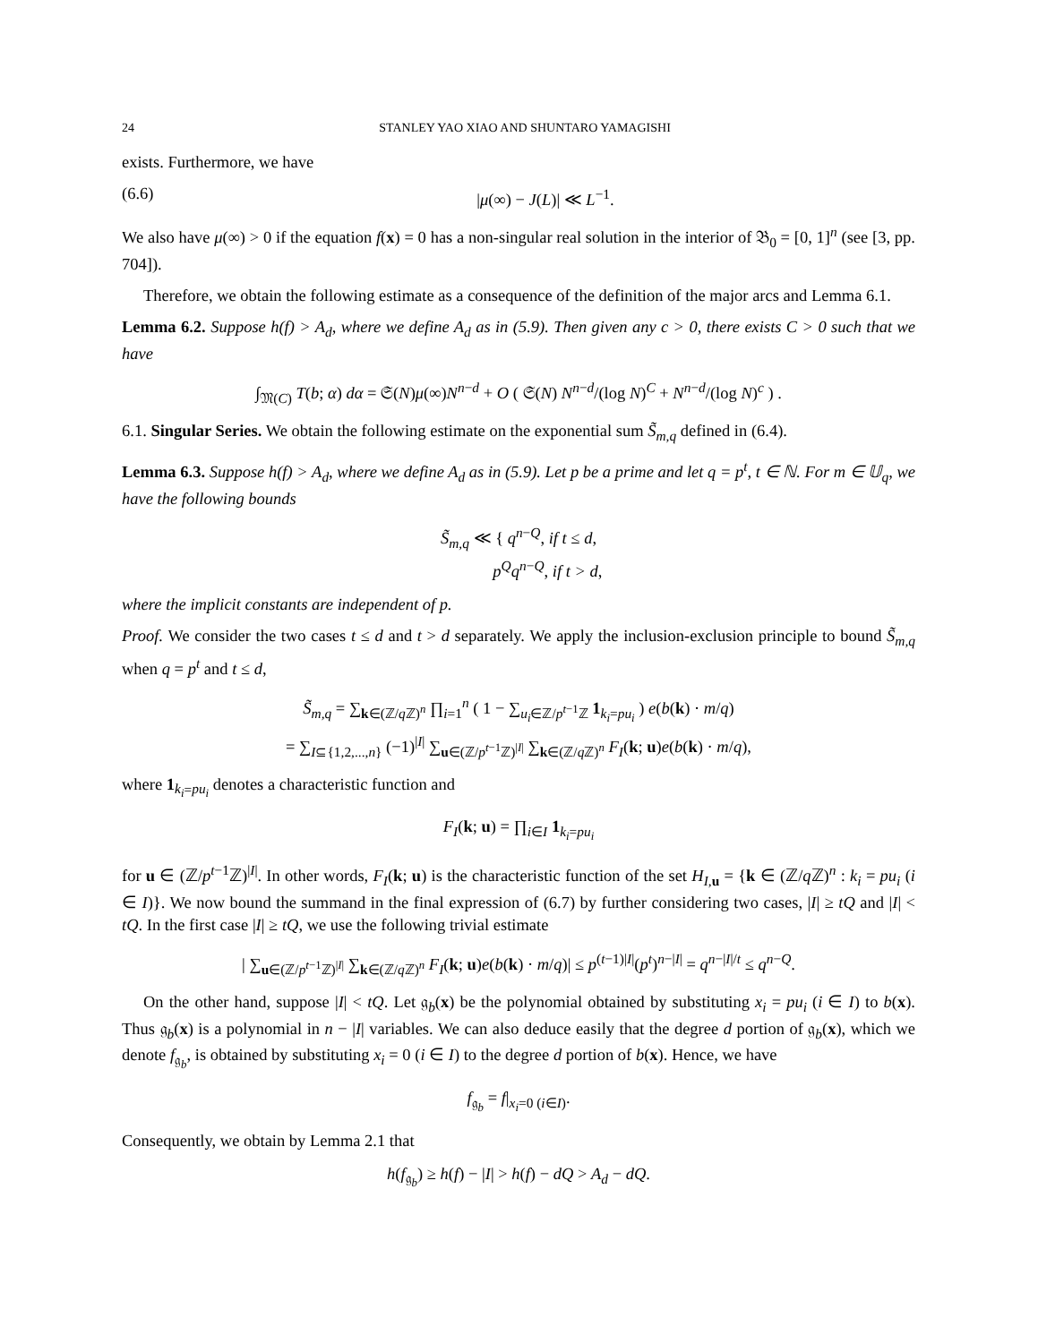24 STANLEY YAO XIAO AND SHUNTARO YAMAGISHI
exists. Furthermore, we have
(6.6) |μ(∞) − J(L)| ≪ L<sup>−1</sup>.
We also have μ(∞) > 0 if the equation f(x) = 0 has a non-singular real solution in the interior of 𝔅<sub>0</sub> = [0, 1]<sup>n</sup> (see [3, pp. 704]).
Therefore, we obtain the following estimate as a consequence of the definition of the major arcs and Lemma 6.1.
Lemma 6.2. Suppose h(f) > A<sub>d</sub>, where we define A<sub>d</sub> as in (5.9). Then given any c > 0, there exists C > 0 such that we have
∫<sub>𝔐(C)</sub> T(b; α) dα = 𝔖(N)μ(∞)N<sup>n−d</sup> + O ( 𝔖(N) N<sup>n−d</sup>/(log N)<sup>C</sup> + N<sup>n−d</sup>/(log N)<sup>c</sup> ) .
6.1. Singular Series. We obtain the following estimate on the exponential sum S̃<sub>m,q</sub> defined in (6.4).
Lemma 6.3. Suppose h(f) > A<sub>d</sub>, where we define A<sub>d</sub> as in (5.9). Let p be a prime and let q = p<sup>t</sup>, t ∈ ℕ. For m ∈ 𝕌<sub>q</sub>, we have the following bounds
S̃<sub>m,q</sub> ≪ { q<sup>n−Q</sup>, if t ≤ d,
p<sup>Q</sup>q<sup>n−Q</sup>, if t > d,
where the implicit constants are independent of p.
Proof. We consider the two cases t ≤ d and t > d separately. We apply the inclusion-exclusion principle to bound S̃<sub>m,q</sub> when q = p<sup>t</sup> and t ≤ d,
S̃<sub>m,q</sub> = ∑<sub>k∈(ℤ/q ℤ)<sup>n</sup></sub> ∏<sub>i=1</sub><sup>n</sup> ( 1 − ∑<sub>u<sub>i</sub>∈ℤ/p<sup>t−1</sup>ℤ</sub> 1<sub>k<sub>i</sub>=pu<sub>i</sub></sub> ) e(b(k) · m/q)
= ∑<sub>I⊆{1,2,...,n}</sub> (−1)<sup>|I|</sup> ∑<sub>u∈(ℤ/p<sup>t−1</sup>ℤ)<sup>|I|</sup></sub> ∑<sub>k∈(ℤ/q ℤ)<sup>n</sup></sub> F<sub>I</sub>(k; u)e(b(k) · m/q),
where 1<sub>k<sub>i</sub>=pu<sub>i</sub></sub> denotes a characteristic function and
F<sub>I</sub>(k; u) = ∏<sub>i∈I</sub> 1<sub>k<sub>i</sub>=pu<sub>i</sub></sub>
for u ∈ (ℤ/p<sup>t−1</sup>ℤ)<sup>|I|</sup>. In other words, F<sub>I</sub>(k; u) is the characteristic function of the set H<sub>I,u</sub> = {k ∈ (ℤ/q ℤ)<sup>n</sup> : k<sub>i</sub> = pu<sub>i</sub> (i ∈ I)}. We now bound the summand in the final expression of (6.7) by further considering two cases, |I| ≥ tQ and |I| < tQ. In the first case |I| ≥ tQ, we use the following trivial estimate
| ∑<sub>u∈(ℤ/p<sup>t−1</sup>ℤ)<sup>|I|</sup></sub> ∑<sub>k∈(ℤ/q ℤ)<sup>n</sup></sub> F<sub>I</sub>(k; u)e(b(k) · m/q)| ≤ p<sup>(t−1)|I|</sup>(p<sup>t</sup>)<sup>n−|I|</sup> = q<sup>n−|I|/t</sup> ≤ q<sup>n−Q</sup>.
On the other hand, suppose |I| < tQ. Let 𝔤<sub>b</sub>(x) be the polynomial obtained by substituting x<sub>i</sub> = pu<sub>i</sub> (i ∈ I) to b(x). Thus 𝔤<sub>b</sub>(x) is a polynomial in n − |I| variables. We can also deduce easily that the degree d portion of 𝔤<sub>b</sub>(x), which we denote f<sub>𝔤<sub>b</sub></sub>, is obtained by substituting x<sub>i</sub> = 0 (i ∈ I) to the degree d portion of b(x). Hence, we have
f<sub>𝔤<sub>b</sub></sub> = f|<sub>x<sub>i</sub>=0 (i∈I)</sub>.
Consequently, we obtain by Lemma 2.1 that
h(f<sub>𝔤<sub>b</sub></sub>) ≥ h(f) − |I| > h(f) − dQ > A<sub>d</sub> − dQ.